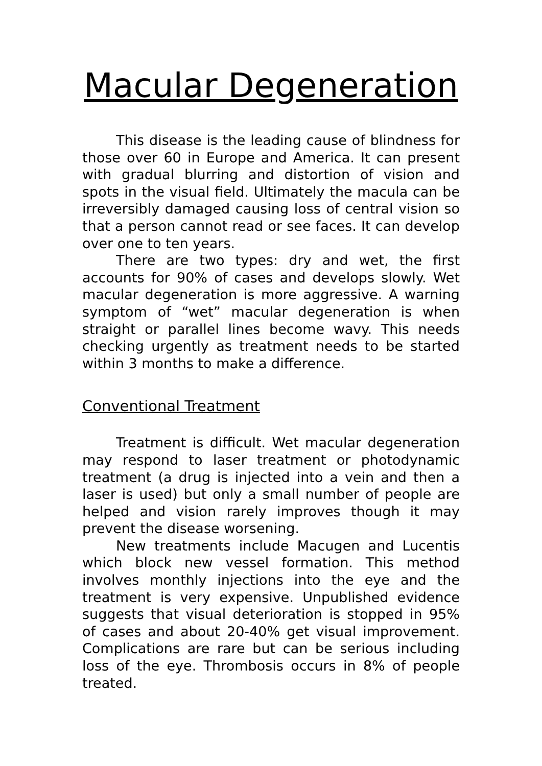Macular Degeneration
This disease is the leading cause of blindness for those over 60 in Europe and America. It can present with gradual blurring and distortion of vision and spots in the visual field. Ultimately the macula can be irreversibly damaged causing loss of central vision so that a person cannot read or see faces. It can develop over one to ten years.
There are two types: dry and wet, the first accounts for 90% of cases and develops slowly. Wet macular degeneration is more aggressive. A warning symptom of “wet” macular degeneration is when straight or parallel lines become wavy. This needs checking urgently as treatment needs to be started within 3 months to make a difference.
Conventional Treatment
Treatment is difficult. Wet macular degeneration may respond to laser treatment or photodynamic treatment (a drug is injected into a vein and then a laser is used) but only a small number of people are helped and vision rarely improves though it may prevent the disease worsening.
New treatments include Macugen and Lucentis which block new vessel formation. This method involves monthly injections into the eye and the treatment is very expensive. Unpublished evidence suggests that visual deterioration is stopped in 95% of cases and about 20-40% get visual improvement. Complications are rare but can be serious including loss of the eye. Thrombosis occurs in 8% of people treated.